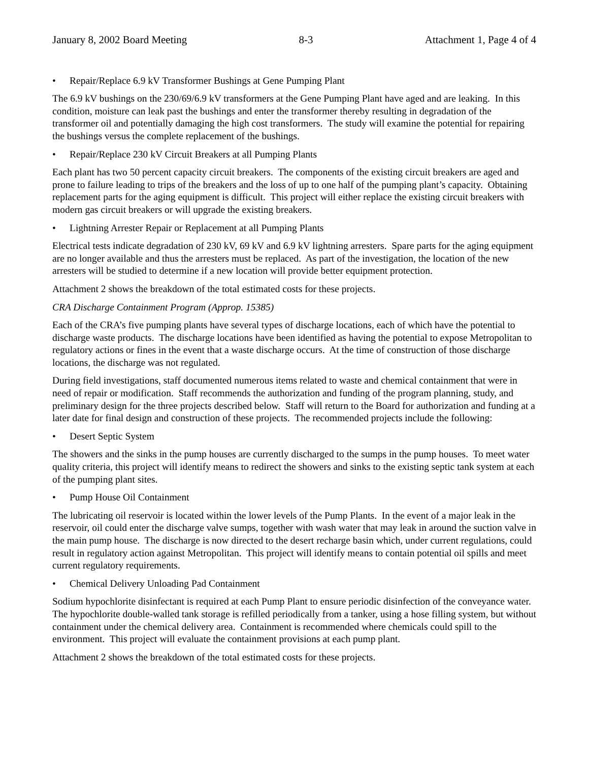January 8, 2002 Board Meeting 8-3 Attachment 1, Page 4 of 4
• Repair/Replace 6.9 kV Transformer Bushings at Gene Pumping Plant
The 6.9 kV bushings on the 230/69/6.9 kV transformers at the Gene Pumping Plant have aged and are leaking. In this condition, moisture can leak past the bushings and enter the transformer thereby resulting in degradation of the transformer oil and potentially damaging the high cost transformers. The study will examine the potential for repairing the bushings versus the complete replacement of the bushings.
• Repair/Replace 230 kV Circuit Breakers at all Pumping Plants
Each plant has two 50 percent capacity circuit breakers. The components of the existing circuit breakers are aged and prone to failure leading to trips of the breakers and the loss of up to one half of the pumping plant’s capacity. Obtaining replacement parts for the aging equipment is difficult. This project will either replace the existing circuit breakers with modern gas circuit breakers or will upgrade the existing breakers.
• Lightning Arrester Repair or Replacement at all Pumping Plants
Electrical tests indicate degradation of 230 kV, 69 kV and 6.9 kV lightning arresters. Spare parts for the aging equipment are no longer available and thus the arresters must be replaced. As part of the investigation, the location of the new arresters will be studied to determine if a new location will provide better equipment protection.
Attachment 2 shows the breakdown of the total estimated costs for these projects.
CRA Discharge Containment Program (Approp. 15385)
Each of the CRA’s five pumping plants have several types of discharge locations, each of which have the potential to discharge waste products. The discharge locations have been identified as having the potential to expose Metropolitan to regulatory actions or fines in the event that a waste discharge occurs. At the time of construction of those discharge locations, the discharge was not regulated.
During field investigations, staff documented numerous items related to waste and chemical containment that were in need of repair or modification. Staff recommends the authorization and funding of the program planning, study, and preliminary design for the three projects described below. Staff will return to the Board for authorization and funding at a later date for final design and construction of these projects. The recommended projects include the following:
• Desert Septic System
The showers and the sinks in the pump houses are currently discharged to the sumps in the pump houses. To meet water quality criteria, this project will identify means to redirect the showers and sinks to the existing septic tank system at each of the pumping plant sites.
• Pump House Oil Containment
The lubricating oil reservoir is located within the lower levels of the Pump Plants. In the event of a major leak in the reservoir, oil could enter the discharge valve sumps, together with wash water that may leak in around the suction valve in the main pump house. The discharge is now directed to the desert recharge basin which, under current regulations, could result in regulatory action against Metropolitan. This project will identify means to contain potential oil spills and meet current regulatory requirements.
• Chemical Delivery Unloading Pad Containment
Sodium hypochlorite disinfectant is required at each Pump Plant to ensure periodic disinfection of the conveyance water. The hypochlorite double-walled tank storage is refilled periodically from a tanker, using a hose filling system, but without containment under the chemical delivery area. Containment is recommended where chemicals could spill to the environment. This project will evaluate the containment provisions at each pump plant.
Attachment 2 shows the breakdown of the total estimated costs for these projects.